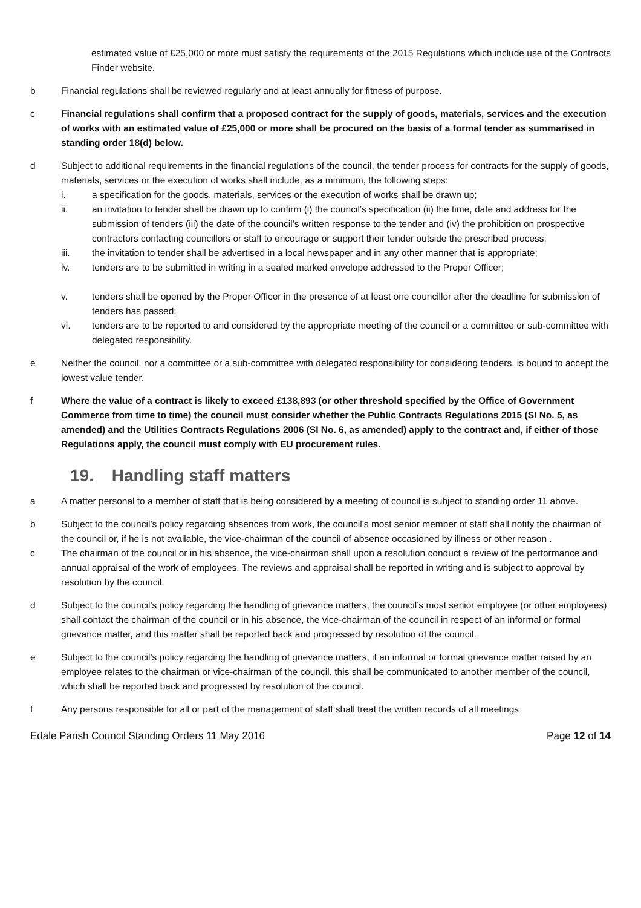estimated value of £25,000 or more must satisfy the requirements of the 2015 Regulations which include use of the Contracts Finder website.
b Financial regulations shall be reviewed regularly and at least annually for fitness of purpose.
c Financial regulations shall confirm that a proposed contract for the supply of goods, materials, services and the execution of works with an estimated value of £25,000 or more shall be procured on the basis of a formal tender as summarised in standing order 18(d) below.
d Subject to additional requirements in the financial regulations of the council, the tender process for contracts for the supply of goods, materials, services or the execution of works shall include, as a minimum, the following steps:
i. a specification for the goods, materials, services or the execution of works shall be drawn up;
ii. an invitation to tender shall be drawn up to confirm (i) the council’s specification (ii) the time, date and address for the submission of tenders (iii) the date of the council’s written response to the tender and (iv) the prohibition on prospective contractors contacting councillors or staff to encourage or support their tender outside the prescribed process;
iii. the invitation to tender shall be advertised in a local newspaper and in any other manner that is appropriate;
iv. tenders are to be submitted in writing in a sealed marked envelope addressed to the Proper Officer;
v. tenders shall be opened by the Proper Officer in the presence of at least one councillor after the deadline for submission of tenders has passed;
vi. tenders are to be reported to and considered by the appropriate meeting of the council or a committee or sub-committee with delegated responsibility.
e Neither the council, nor a committee or a sub-committee with delegated responsibility for considering tenders, is bound to accept the lowest value tender.
f Where the value of a contract is likely to exceed £138,893 (or other threshold specified by the Office of Government Commerce from time to time) the council must consider whether the Public Contracts Regulations 2015 (SI No. 5, as amended) and the Utilities Contracts Regulations 2006 (SI No. 6, as amended) apply to the contract and, if either of those Regulations apply, the council must comply with EU procurement rules.
19. Handling staff matters
a A matter personal to a member of staff that is being considered by a meeting of council is subject to standing order 11 above.
b Subject to the council’s policy regarding absences from work, the council’s most senior member of staff shall notify the chairman of the council or, if he is not available, the vice-chairman of the council of absence occasioned by illness or other reason .
c The chairman of the council or in his absence, the vice-chairman shall upon a resolution conduct a review of the performance and annual appraisal of the work of employees. The reviews and appraisal shall be reported in writing and is subject to approval by resolution by the council.
d Subject to the council’s policy regarding the handling of grievance matters, the council’s most senior employee (or other employees) shall contact the chairman of the council or in his absence, the vice-chairman of the council in respect of an informal or formal grievance matter, and this matter shall be reported back and progressed by resolution of the council.
e Subject to the council’s policy regarding the handling of grievance matters, if an informal or formal grievance matter raised by an employee relates to the chairman or vice-chairman of the council, this shall be communicated to another member of the council, which shall be reported back and progressed by resolution of the council.
f Any persons responsible for all or part of the management of staff shall treat the written records of all meetings
Edale Parish Council Standing Orders 11 May 2016
Page 12 of 14